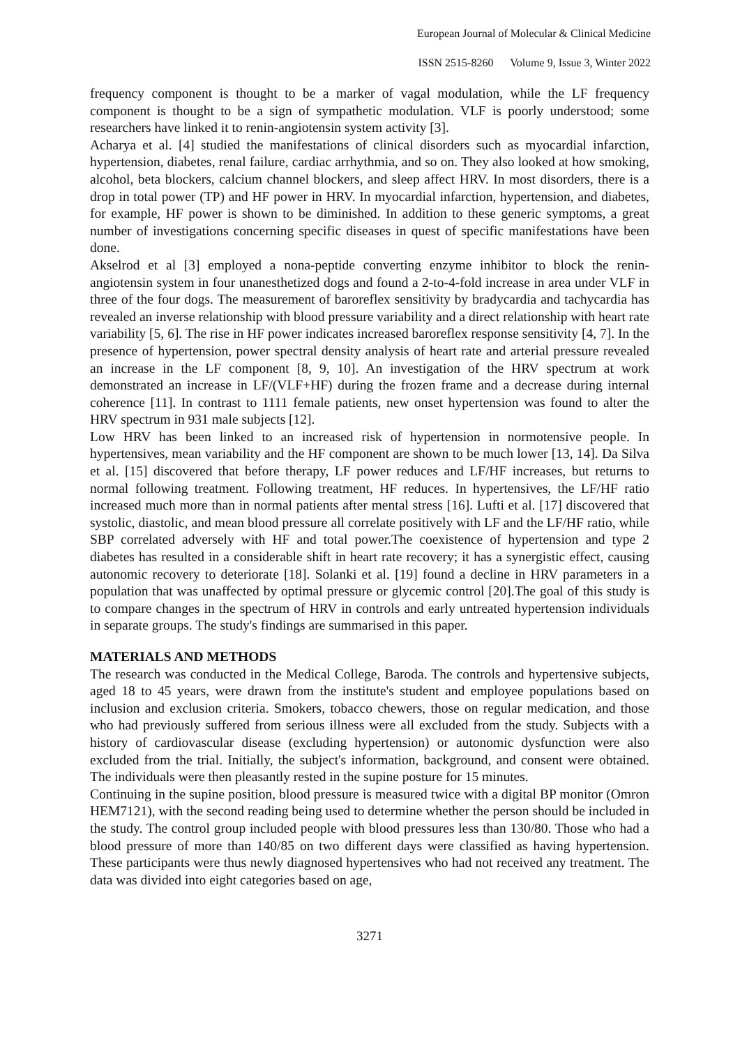European Journal of Molecular & Clinical Medicine
ISSN 2515-8260 Volume 9, Issue 3, Winter 2022
frequency component is thought to be a marker of vagal modulation, while the LF frequency component is thought to be a sign of sympathetic modulation. VLF is poorly understood; some researchers have linked it to renin-angiotensin system activity [3].
Acharya et al. [4] studied the manifestations of clinical disorders such as myocardial infarction, hypertension, diabetes, renal failure, cardiac arrhythmia, and so on. They also looked at how smoking, alcohol, beta blockers, calcium channel blockers, and sleep affect HRV. In most disorders, there is a drop in total power (TP) and HF power in HRV. In myocardial infarction, hypertension, and diabetes, for example, HF power is shown to be diminished. In addition to these generic symptoms, a great number of investigations concerning specific diseases in quest of specific manifestations have been done.
Akselrod et al [3] employed a nona-peptide converting enzyme inhibitor to block the renin-angiotensin system in four unanesthetized dogs and found a 2-to-4-fold increase in area under VLF in three of the four dogs. The measurement of baroreflex sensitivity by bradycardia and tachycardia has revealed an inverse relationship with blood pressure variability and a direct relationship with heart rate variability [5, 6]. The rise in HF power indicates increased baroreflex response sensitivity [4, 7]. In the presence of hypertension, power spectral density analysis of heart rate and arterial pressure revealed an increase in the LF component [8, 9, 10]. An investigation of the HRV spectrum at work demonstrated an increase in LF/(VLF+HF) during the frozen frame and a decrease during internal coherence [11]. In contrast to 1111 female patients, new onset hypertension was found to alter the HRV spectrum in 931 male subjects [12].
Low HRV has been linked to an increased risk of hypertension in normotensive people. In hypertensives, mean variability and the HF component are shown to be much lower [13, 14]. Da Silva et al. [15] discovered that before therapy, LF power reduces and LF/HF increases, but returns to normal following treatment. Following treatment, HF reduces. In hypertensives, the LF/HF ratio increased much more than in normal patients after mental stress [16]. Lufti et al. [17] discovered that systolic, diastolic, and mean blood pressure all correlate positively with LF and the LF/HF ratio, while SBP correlated adversely with HF and total power.The coexistence of hypertension and type 2 diabetes has resulted in a considerable shift in heart rate recovery; it has a synergistic effect, causing autonomic recovery to deteriorate [18]. Solanki et al. [19] found a decline in HRV parameters in a population that was unaffected by optimal pressure or glycemic control [20].The goal of this study is to compare changes in the spectrum of HRV in controls and early untreated hypertension individuals in separate groups. The study's findings are summarised in this paper.
MATERIALS AND METHODS
The research was conducted in the Medical College, Baroda. The controls and hypertensive subjects, aged 18 to 45 years, were drawn from the institute's student and employee populations based on inclusion and exclusion criteria. Smokers, tobacco chewers, those on regular medication, and those who had previously suffered from serious illness were all excluded from the study. Subjects with a history of cardiovascular disease (excluding hypertension) or autonomic dysfunction were also excluded from the trial. Initially, the subject's information, background, and consent were obtained. The individuals were then pleasantly rested in the supine posture for 15 minutes.
Continuing in the supine position, blood pressure is measured twice with a digital BP monitor (Omron HEM7121), with the second reading being used to determine whether the person should be included in the study. The control group included people with blood pressures less than 130/80. Those who had a blood pressure of more than 140/85 on two different days were classified as having hypertension. These participants were thus newly diagnosed hypertensives who had not received any treatment. The data was divided into eight categories based on age,
3271